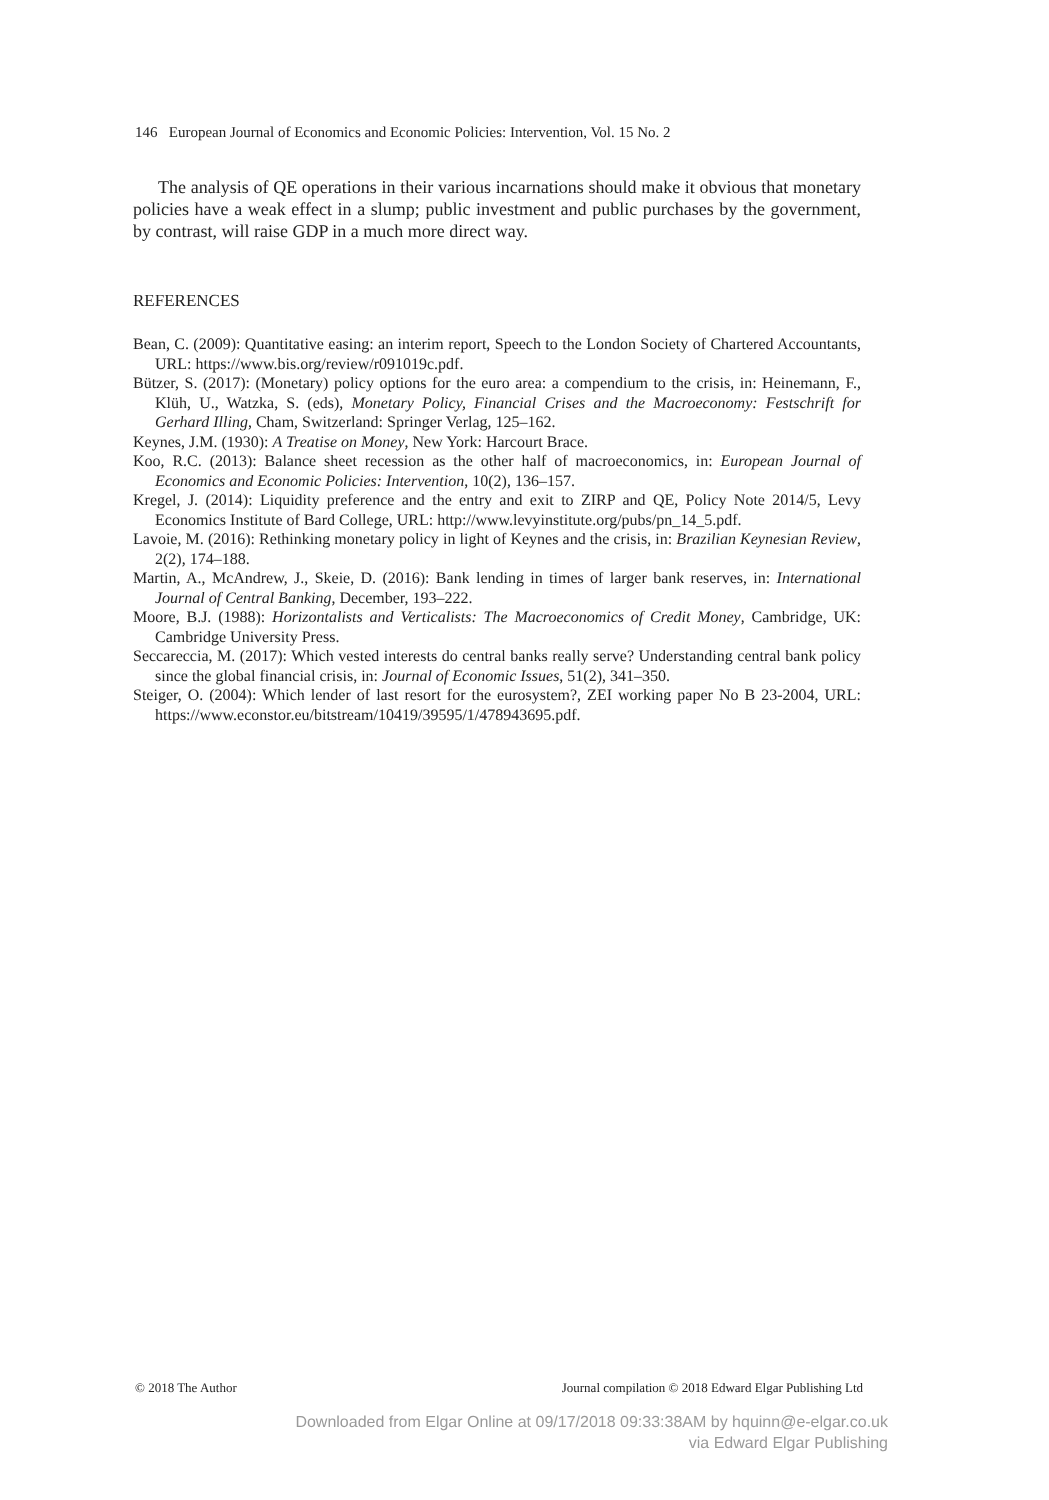146 European Journal of Economics and Economic Policies: Intervention, Vol. 15 No. 2
The analysis of QE operations in their various incarnations should make it obvious that monetary policies have a weak effect in a slump; public investment and public purchases by the government, by contrast, will raise GDP in a much more direct way.
REFERENCES
Bean, C. (2009): Quantitative easing: an interim report, Speech to the London Society of Chartered Accountants, URL: https://www.bis.org/review/r091019c.pdf.
Bützer, S. (2017): (Monetary) policy options for the euro area: a compendium to the crisis, in: Heinemann, F., Klüh, U., Watzka, S. (eds), Monetary Policy, Financial Crises and the Macroeconomy: Festschrift for Gerhard Illing, Cham, Switzerland: Springer Verlag, 125–162.
Keynes, J.M. (1930): A Treatise on Money, New York: Harcourt Brace.
Koo, R.C. (2013): Balance sheet recession as the other half of macroeconomics, in: European Journal of Economics and Economic Policies: Intervention, 10(2), 136–157.
Kregel, J. (2014): Liquidity preference and the entry and exit to ZIRP and QE, Policy Note 2014/5, Levy Economics Institute of Bard College, URL: http://www.levyinstitute.org/pubs/pn_14_5.pdf.
Lavoie, M. (2016): Rethinking monetary policy in light of Keynes and the crisis, in: Brazilian Keynesian Review, 2(2), 174–188.
Martin, A., McAndrew, J., Skeie, D. (2016): Bank lending in times of larger bank reserves, in: International Journal of Central Banking, December, 193–222.
Moore, B.J. (1988): Horizontalists and Verticalists: The Macroeconomics of Credit Money, Cambridge, UK: Cambridge University Press.
Seccareccia, M. (2017): Which vested interests do central banks really serve? Understanding central bank policy since the global financial crisis, in: Journal of Economic Issues, 51(2), 341–350.
Steiger, O. (2004): Which lender of last resort for the eurosystem?, ZEI working paper No B 23-2004, URL: https://www.econstor.eu/bitstream/10419/39595/1/478943695.pdf.
© 2018 The Author Journal compilation © 2018 Edward Elgar Publishing Ltd
Downloaded from Elgar Online at 09/17/2018 09:33:38AM by hquinn@e-elgar.co.uk
via Edward Elgar Publishing